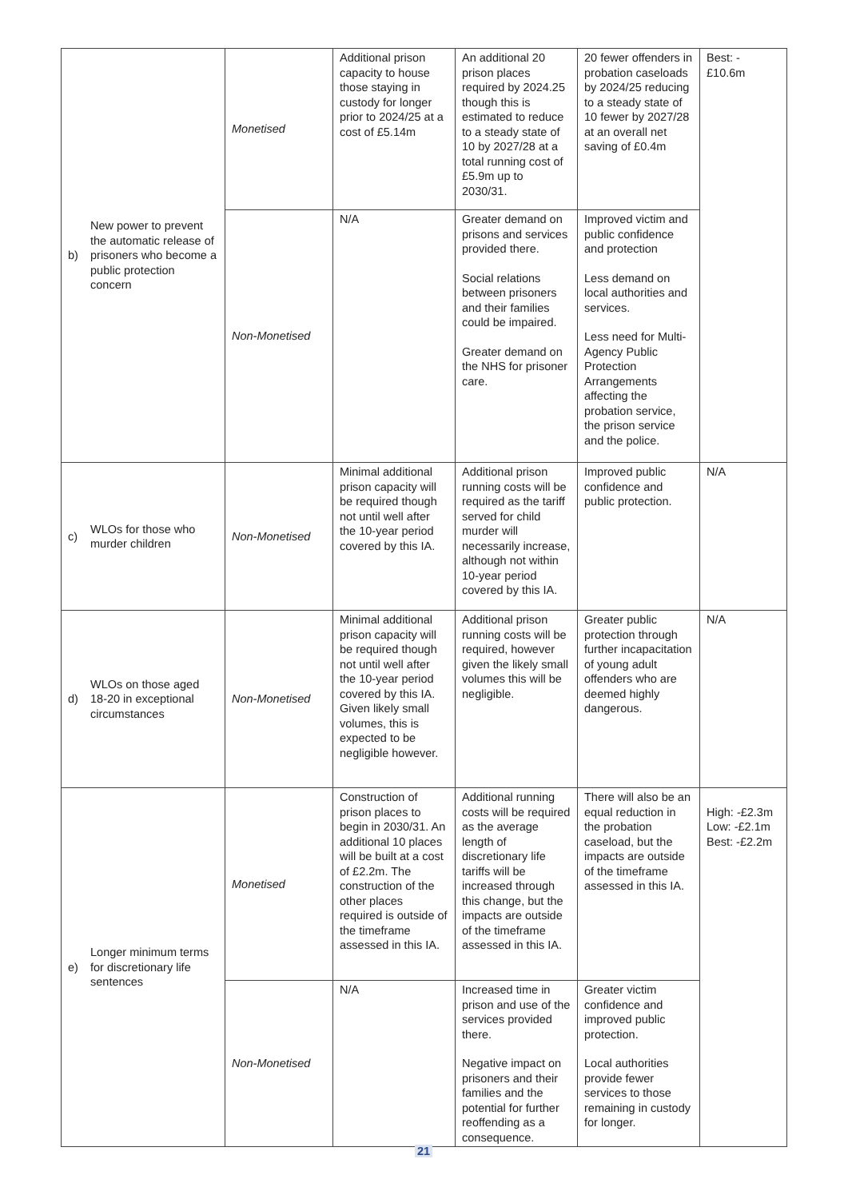| b) | New power to prevent the automatic release of prisoners who become a public protection concern | Monetised | Additional prison capacity to house those staying in custody for longer prior to 2024/25 at a cost of £5.14m | An additional 20 prison places required by 2024.25 though this is estimated to reduce to a steady state of 10 by 2027/28 at a total running cost of £5.9m up to 2030/31. | 20 fewer offenders in probation caseloads by 2024/25 reducing to a steady state of 10 fewer by 2027/28 at an overall net saving of £0.4m | Best: - £10.6m |
| | | Non-Monetised | N/A | Greater demand on prisons and services provided there. Social relations between prisoners and their families could be impaired. Greater demand on the NHS for prisoner care. | Improved victim and public confidence and protection Less demand on local authorities and services. Less need for Multi-Agency Public Protection Arrangements affecting the probation service, the prison service and the police. | |
| c) | WLOs for those who murder children | Non-Monetised | Minimal additional prison capacity will be required though not until well after the 10-year period covered by this IA. | Additional prison running costs will be required as the tariff served for child murder will necessarily increase, although not within 10-year period covered by this IA. | Improved public confidence and public protection. | N/A |
| d) | WLOs on those aged 18-20 in exceptional circumstances | Non-Monetised | Minimal additional prison capacity will be required though not until well after the 10-year period covered by this IA. Given likely small volumes, this is expected to be negligible however. | Additional prison running costs will be required, however given the likely small volumes this will be negligible. | Greater public protection through further incapacitation of young adult offenders who are deemed highly dangerous. | N/A |
| e) | Longer minimum terms for discretionary life sentences | Monetised | Construction of prison places to begin in 2030/31. An additional 10 places will be built at a cost of £2.2m. The construction of the other places required is outside of the timeframe assessed in this IA. | Additional running costs will be required as the average length of discretionary life tariffs will be increased through this change, but the impacts are outside of the timeframe assessed in this IA. | There will also be an equal reduction in the probation caseload, but the impacts are outside of the timeframe assessed in this IA. | High: -£2.3m Low: -£2.1m Best: -£2.2m |
| | | Non-Monetised | N/A | Increased time in prison and use of the services provided there. Negative impact on prisoners and their families and the potential for further reoffending as a consequence. | Greater victim confidence and improved public protection. Local authorities provide fewer services to those remaining in custody for longer. | |
21